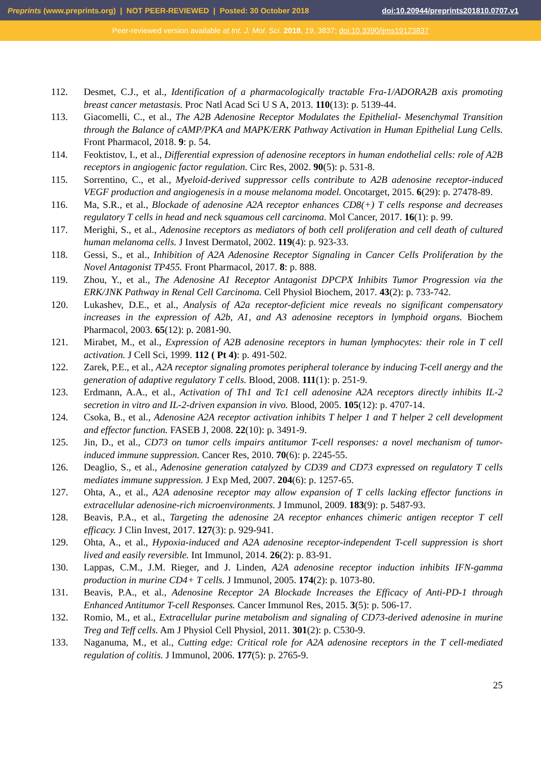Preprints (www.preprints.org) | NOT PEER-REVIEWED | Posted: 30 October 2018 doi:10.20944/preprints201810.0707.v1
Peer-reviewed version available at Int. J. Mol. Sci. 2018, 19, 3837; doi:10.3390/ijms19123837
112. Desmet, C.J., et al., Identification of a pharmacologically tractable Fra-1/ADORA2B axis promoting breast cancer metastasis. Proc Natl Acad Sci U S A, 2013. 110(13): p. 5139-44.
113. Giacomelli, C., et al., The A2B Adenosine Receptor Modulates the Epithelial- Mesenchymal Transition through the Balance of cAMP/PKA and MAPK/ERK Pathway Activation in Human Epithelial Lung Cells. Front Pharmacol, 2018. 9: p. 54.
114. Feoktistov, I., et al., Differential expression of adenosine receptors in human endothelial cells: role of A2B receptors in angiogenic factor regulation. Circ Res, 2002. 90(5): p. 531-8.
115. Sorrentino, C., et al., Myeloid-derived suppressor cells contribute to A2B adenosine receptor-induced VEGF production and angiogenesis in a mouse melanoma model. Oncotarget, 2015. 6(29): p. 27478-89.
116. Ma, S.R., et al., Blockade of adenosine A2A receptor enhances CD8(+) T cells response and decreases regulatory T cells in head and neck squamous cell carcinoma. Mol Cancer, 2017. 16(1): p. 99.
117. Merighi, S., et al., Adenosine receptors as mediators of both cell proliferation and cell death of cultured human melanoma cells. J Invest Dermatol, 2002. 119(4): p. 923-33.
118. Gessi, S., et al., Inhibition of A2A Adenosine Receptor Signaling in Cancer Cells Proliferation by the Novel Antagonist TP455. Front Pharmacol, 2017. 8: p. 888.
119. Zhou, Y., et al., The Adenosine A1 Receptor Antagonist DPCPX Inhibits Tumor Progression via the ERK/JNK Pathway in Renal Cell Carcinoma. Cell Physiol Biochem, 2017. 43(2): p. 733-742.
120. Lukashev, D.E., et al., Analysis of A2a receptor-deficient mice reveals no significant compensatory increases in the expression of A2b, A1, and A3 adenosine receptors in lymphoid organs. Biochem Pharmacol, 2003. 65(12): p. 2081-90.
121. Mirabet, M., et al., Expression of A2B adenosine receptors in human lymphocytes: their role in T cell activation. J Cell Sci, 1999. 112 ( Pt 4): p. 491-502.
122. Zarek, P.E., et al., A2A receptor signaling promotes peripheral tolerance by inducing T-cell anergy and the generation of adaptive regulatory T cells. Blood, 2008. 111(1): p. 251-9.
123. Erdmann, A.A., et al., Activation of Th1 and Tc1 cell adenosine A2A receptors directly inhibits IL-2 secretion in vitro and IL-2-driven expansion in vivo. Blood, 2005. 105(12): p. 4707-14.
124. Csoka, B., et al., Adenosine A2A receptor activation inhibits T helper 1 and T helper 2 cell development and effector function. FASEB J, 2008. 22(10): p. 3491-9.
125. Jin, D., et al., CD73 on tumor cells impairs antitumor T-cell responses: a novel mechanism of tumor-induced immune suppression. Cancer Res, 2010. 70(6): p. 2245-55.
126. Deaglio, S., et al., Adenosine generation catalyzed by CD39 and CD73 expressed on regulatory T cells mediates immune suppression. J Exp Med, 2007. 204(6): p. 1257-65.
127. Ohta, A., et al., A2A adenosine receptor may allow expansion of T cells lacking effector functions in extracellular adenosine-rich microenvironments. J Immunol, 2009. 183(9): p. 5487-93.
128. Beavis, P.A., et al., Targeting the adenosine 2A receptor enhances chimeric antigen receptor T cell efficacy. J Clin Invest, 2017. 127(3): p. 929-941.
129. Ohta, A., et al., Hypoxia-induced and A2A adenosine receptor-independent T-cell suppression is short lived and easily reversible. Int Immunol, 2014. 26(2): p. 83-91.
130. Lappas, C.M., J.M. Rieger, and J. Linden, A2A adenosine receptor induction inhibits IFN-gamma production in murine CD4+ T cells. J Immunol, 2005. 174(2): p. 1073-80.
131. Beavis, P.A., et al., Adenosine Receptor 2A Blockade Increases the Efficacy of Anti-PD-1 through Enhanced Antitumor T-cell Responses. Cancer Immunol Res, 2015. 3(5): p. 506-17.
132. Romio, M., et al., Extracellular purine metabolism and signaling of CD73-derived adenosine in murine Treg and Teff cells. Am J Physiol Cell Physiol, 2011. 301(2): p. C530-9.
133. Naganuma, M., et al., Cutting edge: Critical role for A2A adenosine receptors in the T cell-mediated regulation of colitis. J Immunol, 2006. 177(5): p. 2765-9.
25